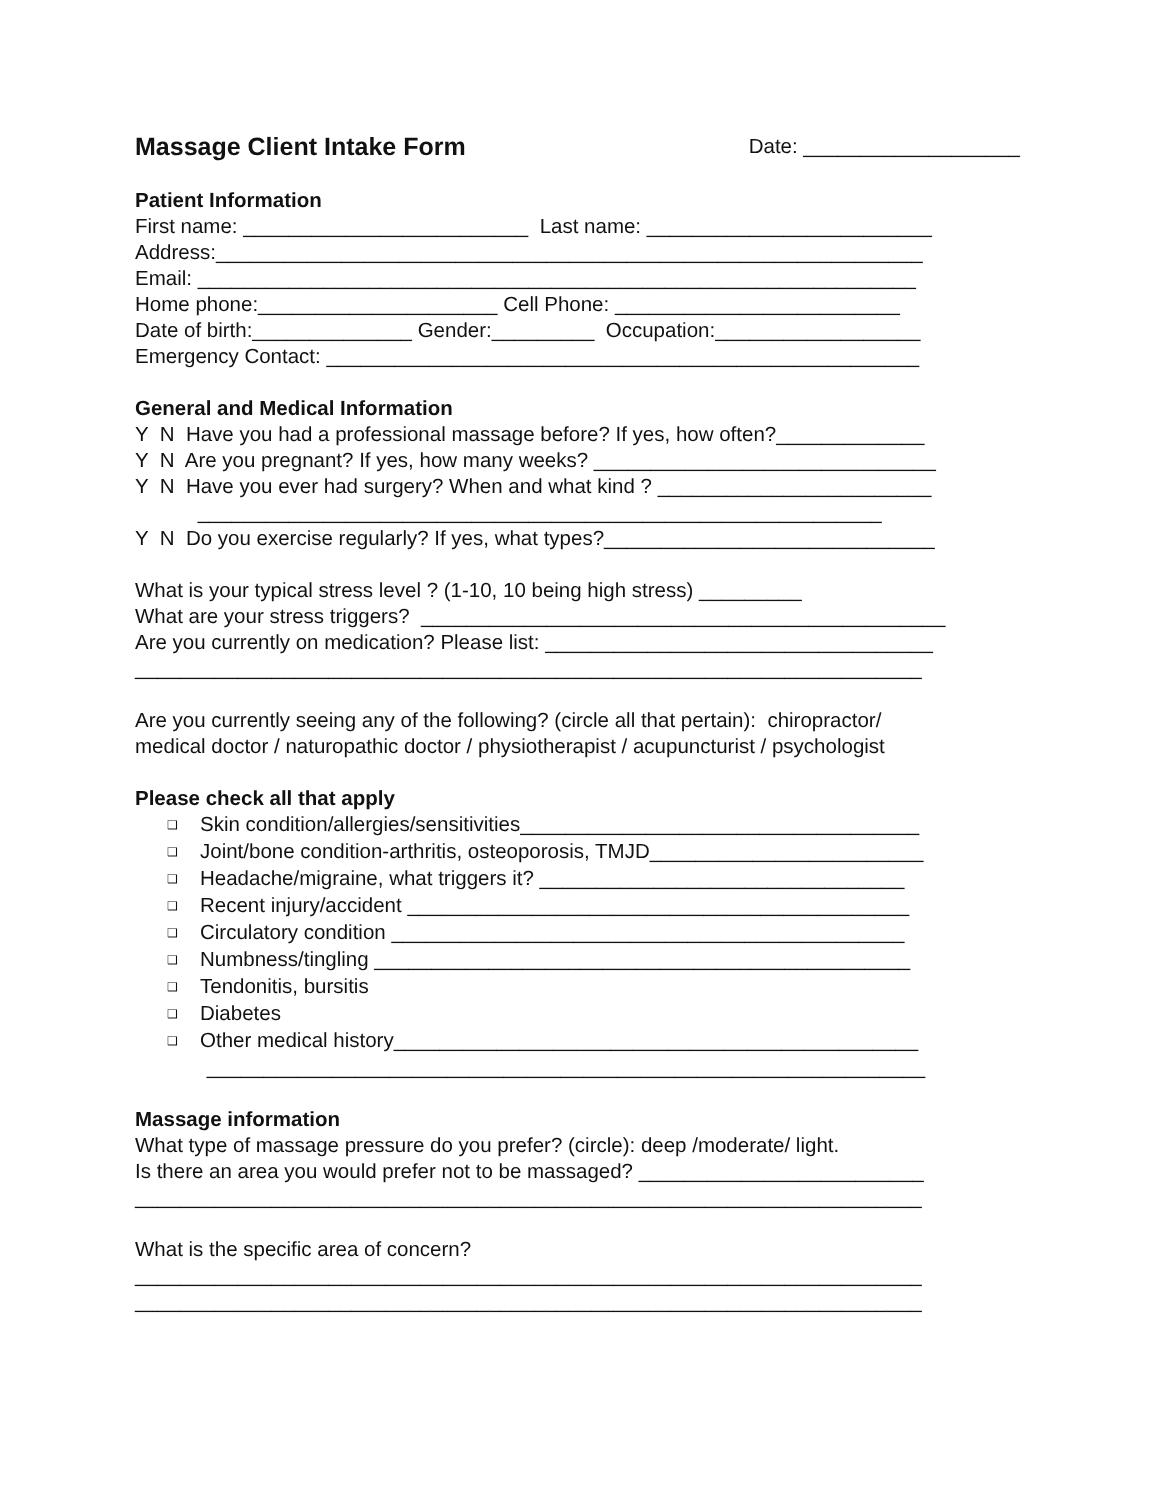Massage Client Intake Form Date: ___________________
Patient Information
First name: _________________________ Last name: _________________________
Address:______________________________________________________________
Email: _______________________________________________________________
Home phone:_____________________ Cell Phone: _________________________
Date of birth:______________ Gender:_________ Occupation:__________________
Emergency Contact: ____________________________________________________
General and Medical Information
Y N Have you had a professional massage before? If yes, how often?_____________
Y N Are you pregnant? If yes, how many weeks? ______________________________
Y N Have you ever had surgery? When and what kind ? ________________________
____________________________________________________________
Y N Do you exercise regularly? If yes, what types?_____________________________
What is your typical stress level ? (1-10, 10 being high stress) _________
What are your stress triggers? ______________________________________________
Are you currently on medication? Please list: __________________________________
_____________________________________________________________________
Are you currently seeing any of the following? (circle all that pertain): chiropractor/
medical doctor / naturopathic doctor / physiotherapist / acupuncturist / psychologist
Please check all that apply
❑ Skin condition/allergies/sensitivities___________________________________
❑ Joint/bone condition-arthritis, osteoporosis, TMJD________________________
❑ Headache/migraine, what triggers it? ________________________________
❑ Recent injury/accident ____________________________________________
❑ Circulatory condition _____________________________________________
❑ Numbness/tingling _______________________________________________
❑ Tendonitis, bursitis
❑ Diabetes
❑ Other medical history______________________________________________
_______________________________________________________________
Massage information
What type of massage pressure do you prefer? (circle): deep /moderate/ light.
Is there an area you would prefer not to be massaged? _________________________
_____________________________________________________________________
What is the specific area of concern?
_____________________________________________________________________
_____________________________________________________________________